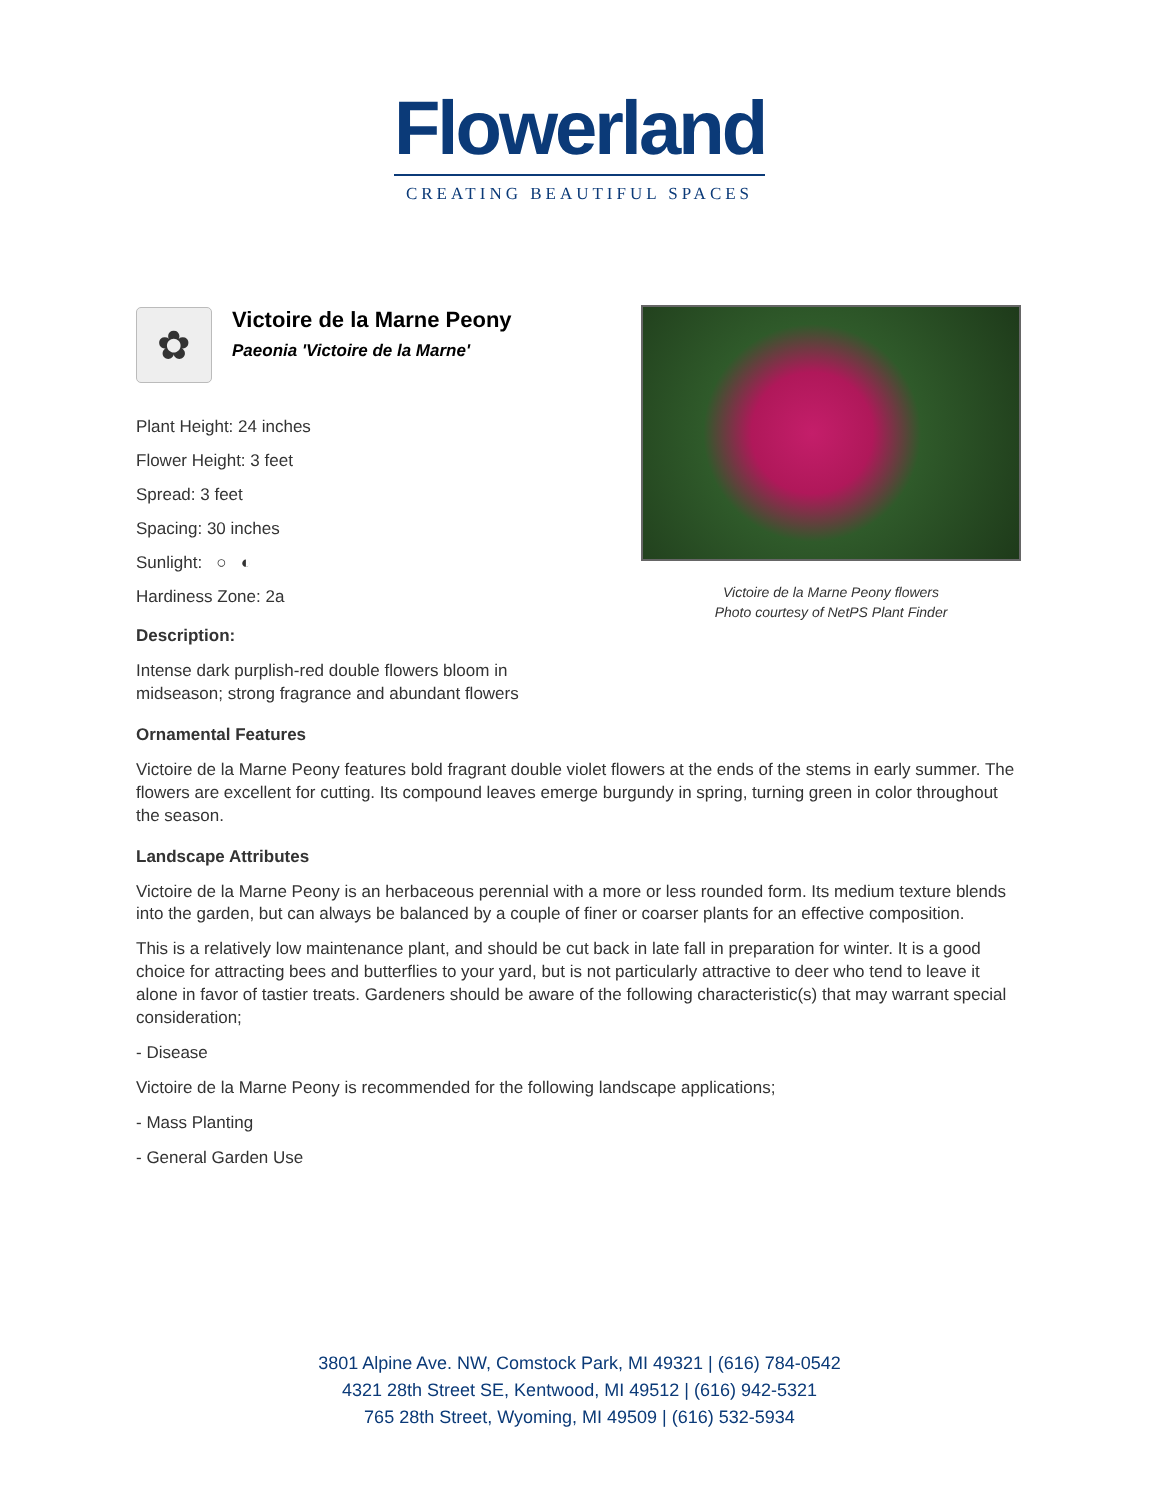Flowerland
CREATING BEAUTIFUL SPACES
✿
Victoire de la Marne Peony
Paeonia 'Victoire de la Marne'
Plant Height: 24 inches
Flower Height: 3 feet
Spread: 3 feet
Spacing: 30 inches
Sunlight: ○ ◐
Hardiness Zone: 2a
Victoire de la Marne Peony flowers
Photo courtesy of NetPS Plant Finder
Description:
Intense dark purplish-red double flowers bloom in
midseason; strong fragrance and abundant flowers
Ornamental Features
Victoire de la Marne Peony features bold fragrant double violet flowers at the ends of the stems in early summer. The flowers are excellent for cutting. Its compound leaves emerge burgundy in spring, turning green in color throughout the season.
Landscape Attributes
Victoire de la Marne Peony is an herbaceous perennial with a more or less rounded form. Its medium texture blends into the garden, but can always be balanced by a couple of finer or coarser plants for an effective composition.
This is a relatively low maintenance plant, and should be cut back in late fall in preparation for winter. It is a good choice for attracting bees and butterflies to your yard, but is not particularly attractive to deer who tend to leave it alone in favor of tastier treats. Gardeners should be aware of the following characteristic(s) that may warrant special consideration;
- Disease
Victoire de la Marne Peony is recommended for the following landscape applications;
- Mass Planting
- General Garden Use
3801 Alpine Ave. NW, Comstock Park, MI 49321 | (616) 784-0542
4321 28th Street SE, Kentwood, MI 49512 | (616) 942-5321
765 28th Street, Wyoming, MI 49509 | (616) 532-5934